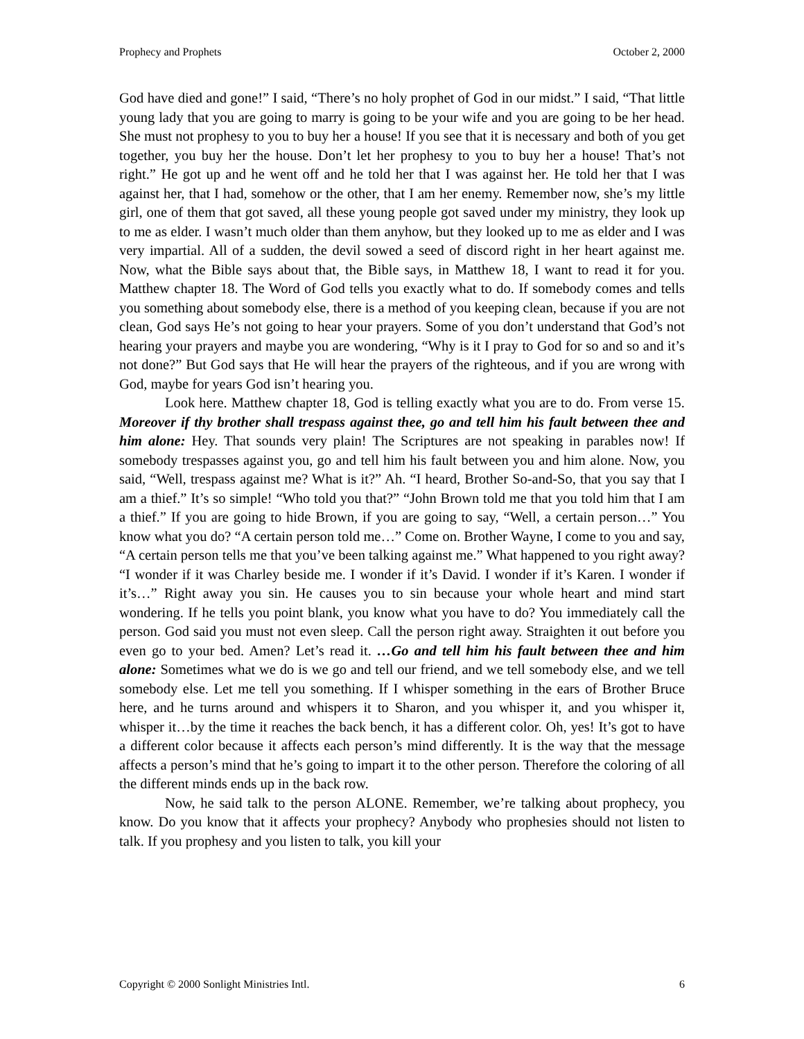Prophecy and Prophets October 2, 2000
God have died and gone!” I said, “There’s no holy prophet of God in our midst.” I said, “That little young lady that you are going to marry is going to be your wife and you are going to be her head. She must not prophesy to you to buy her a house! If you see that it is necessary and both of you get together, you buy her the house. Don’t let her prophesy to you to buy her a house! That’s not right.” He got up and he went off and he told her that I was against her. He told her that I was against her, that I had, somehow or the other, that I am her enemy. Remember now, she’s my little girl, one of them that got saved, all these young people got saved under my ministry, they look up to me as elder. I wasn’t much older than them anyhow, but they looked up to me as elder and I was very impartial. All of a sudden, the devil sowed a seed of discord right in her heart against me. Now, what the Bible says about that, the Bible says, in Matthew 18, I want to read it for you. Matthew chapter 18. The Word of God tells you exactly what to do. If somebody comes and tells you something about somebody else, there is a method of you keeping clean, because if you are not clean, God says He’s not going to hear your prayers. Some of you don’t understand that God’s not hearing your prayers and maybe you are wondering, “Why is it I pray to God for so and so and it’s not done?” But God says that He will hear the prayers of the righteous, and if you are wrong with God, maybe for years God isn’t hearing you.
Look here. Matthew chapter 18, God is telling exactly what you are to do. From verse 15. Moreover if thy brother shall trespass against thee, go and tell him his fault between thee and him alone: Hey. That sounds very plain! The Scriptures are not speaking in parables now! If somebody trespasses against you, go and tell him his fault between you and him alone. Now, you said, “Well, trespass against me? What is it?” Ah. “I heard, Brother So-and-So, that you say that I am a thief.” It’s so simple! “Who told you that?” “John Brown told me that you told him that I am a thief.” If you are going to hide Brown, if you are going to say, “Well, a certain person…” You know what you do? “A certain person told me…” Come on. Brother Wayne, I come to you and say, “A certain person tells me that you’ve been talking against me.” What happened to you right away? “I wonder if it was Charley beside me. I wonder if it’s David. I wonder if it’s Karen. I wonder if it’s…” Right away you sin. He causes you to sin because your whole heart and mind start wondering. If he tells you point blank, you know what you have to do? You immediately call the person. God said you must not even sleep. Call the person right away. Straighten it out before you even go to your bed. Amen? Let’s read it. …Go and tell him his fault between thee and him alone: Sometimes what we do is we go and tell our friend, and we tell somebody else, and we tell somebody else. Let me tell you something. If I whisper something in the ears of Brother Bruce here, and he turns around and whispers it to Sharon, and you whisper it, and you whisper it, whisper it…by the time it reaches the back bench, it has a different color. Oh, yes! It’s got to have a different color because it affects each person’s mind differently. It is the way that the message affects a person’s mind that he’s going to impart it to the other person. Therefore the coloring of all the different minds ends up in the back row.
Now, he said talk to the person ALONE. Remember, we’re talking about prophecy, you know. Do you know that it affects your prophecy? Anybody who prophesies should not listen to talk. If you prophesy and you listen to talk, you kill your
Copyright © 2000 Sonlight Ministries Intl. 6